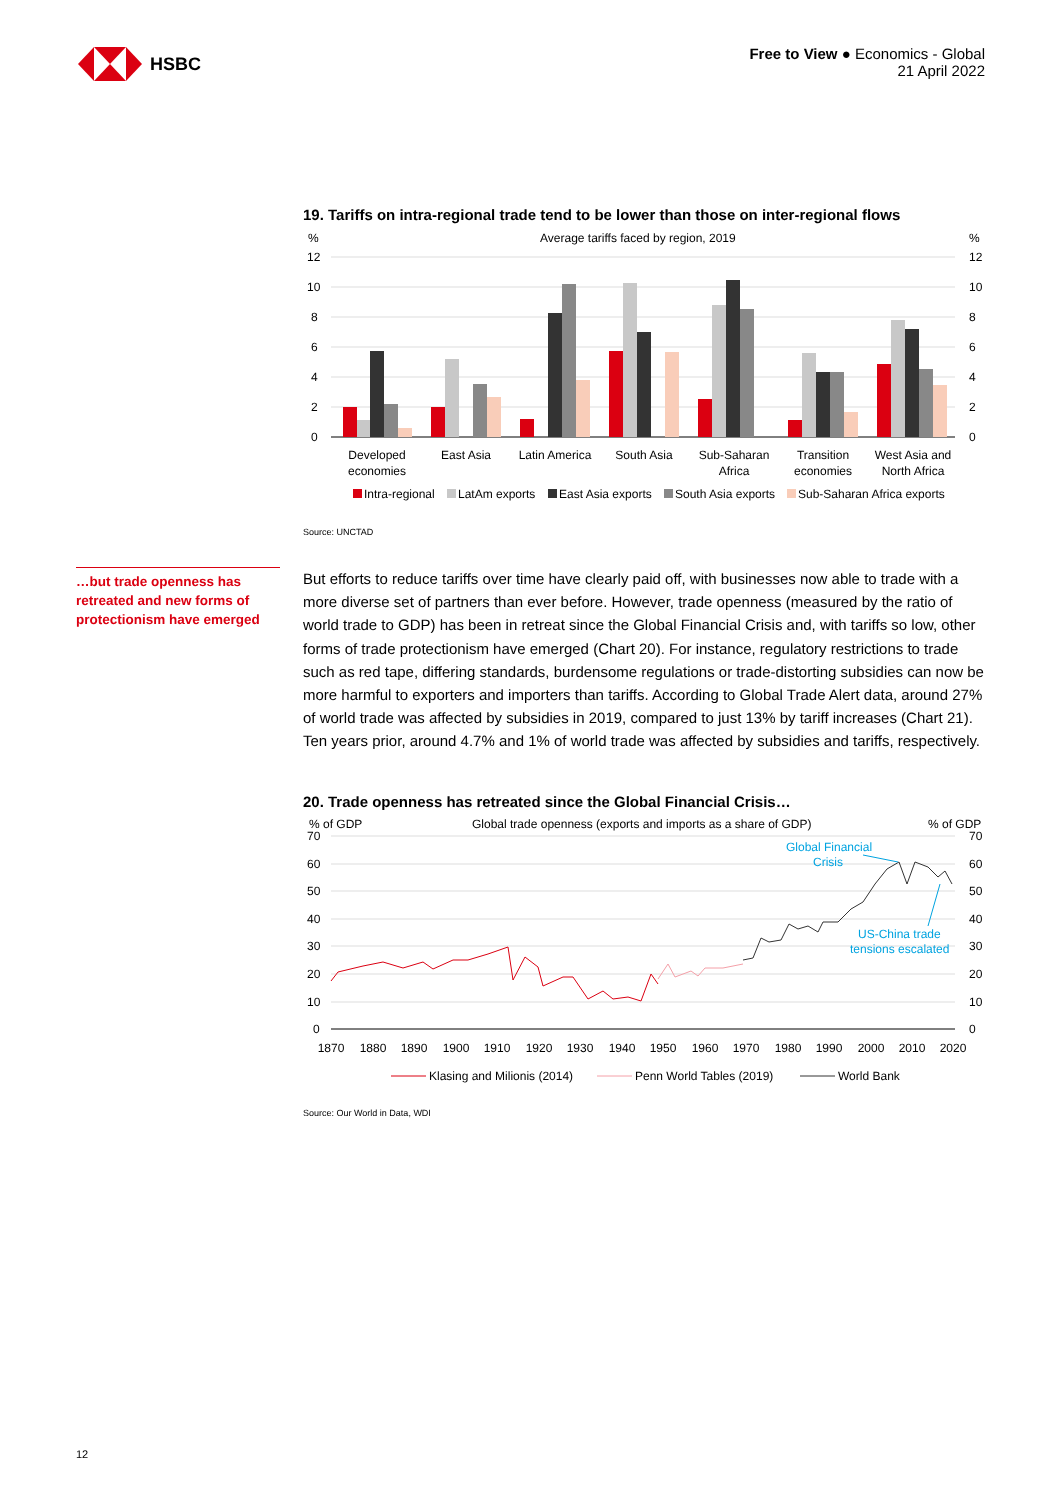HSBC
Free to View ● Economics - Global
21 April 2022
19. Tariffs on intra-regional trade tend to be lower than those on inter-regional flows
%
Average tariffs faced by region, 2019
%
12
10
8
6
4
2
0
12
10
8
6
4
2
0
Developed
economies
East Asia
Latin America
South Asia
Sub-Saharan
Africa
Transition
economies
West Asia and
North Africa
Intra-regional
LatAm exports
East Asia exports
South Asia exports
Sub-Saharan Africa exports
Source: UNCTAD
…but trade openness has retreated and new forms of protectionism have emerged
But efforts to reduce tariffs over time have clearly paid off, with businesses now able to trade with a more diverse set of partners than ever before. However, trade openness (measured by the ratio of world trade to GDP) has been in retreat since the Global Financial Crisis and, with tariffs so low, other forms of trade protectionism have emerged (Chart 20). For instance, regulatory restrictions to trade such as red tape, differing standards, burdensome regulations or trade-distorting subsidies can now be more harmful to exporters and importers than tariffs. According to Global Trade Alert data, around 27% of world trade was affected by subsidies in 2019, compared to just 13% by tariff increases (Chart 21). Ten years prior, around 4.7% and 1% of world trade was affected by subsidies and tariffs, respectively.
20. Trade openness has retreated since the Global Financial Crisis…
% of GDP
Global trade openness (exports and imports as a share of GDP)
% of GDP
70
60
50
40
30
20
10
0
70
60
50
40
30
20
10
0
Global Financial
Crisis
US-China trade
tensions escalated
1870
1880
1890
1900
1910
1920
1930
1940
1950
1960
1970
1980
1990
2000
2010
2020
Klasing and Milionis (2014)
Penn World Tables (2019)
World Bank
Source: Our World in Data, WDI
12